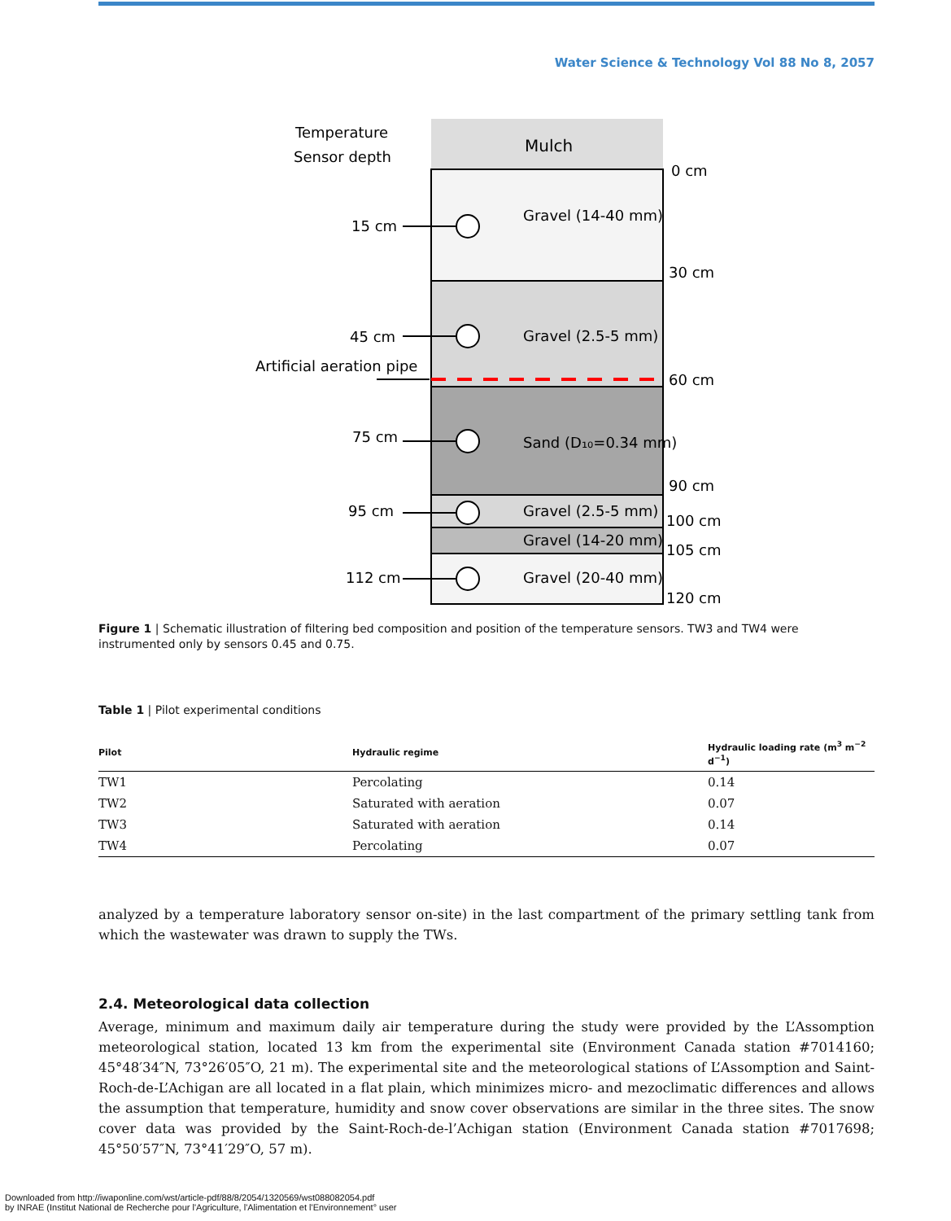Water Science & Technology Vol 88 No 8, 2057
Mulch
Temperature
Sensor depth
0 cm
30 cm
60 cm
90 cm
100 cm
105 cm
120 cm
15 cm
45 cm
75 cm
95 cm
112 cm
Artificial aeration pipe
Gravel (14-40 mm)
Gravel (2.5-5 mm)
Sand (D₁₀=0.34 mm)
Gravel (2.5-5 mm)
Gravel (14-20 mm)
Gravel (20-40 mm)
Figure 1 | Schematic illustration of filtering bed composition and position of the temperature sensors. TW3 and TW4 were instrumented only by sensors 0.45 and 0.75.
Table 1 | Pilot experimental conditions
| Pilot | Hydraulic regime | Hydraulic loading rate (m<sup>3</sup> m<sup>−2</sup> d<sup>−1</sup>) |
| --- | --- | --- |
| TW1 | Percolating | 0.14 |
| TW2 | Saturated with aeration | 0.07 |
| TW3 | Saturated with aeration | 0.14 |
| TW4 | Percolating | 0.07 |
analyzed by a temperature laboratory sensor on-site) in the last compartment of the primary settling tank from which the wastewater was drawn to supply the TWs.
2.4. Meteorological data collection
Average, minimum and maximum daily air temperature during the study were provided by the L’Assomption meteorological station, located 13 km from the experimental site (Environment Canada station #7014160; 45°48′34″N, 73°26′05″O, 21 m). The experimental site and the meteorological stations of L’Assomption and Saint-Roch-de-L’Achigan are all located in a flat plain, which minimizes micro- and mezoclimatic differences and allows the assumption that temperature, humidity and snow cover observations are similar in the three sites. The snow cover data was provided by the Saint-Roch-de-l’Achigan station (Environment Canada station #7017698; 45°50′57″N, 73°41′29″O, 57 m).
Downloaded from http://iwaponline.com/wst/article-pdf/88/8/2054/1320569/wst088082054.pdf
by INRAE (Institut National de Recherche pour l'Agriculture, l'Alimentation et l'Environnement° user